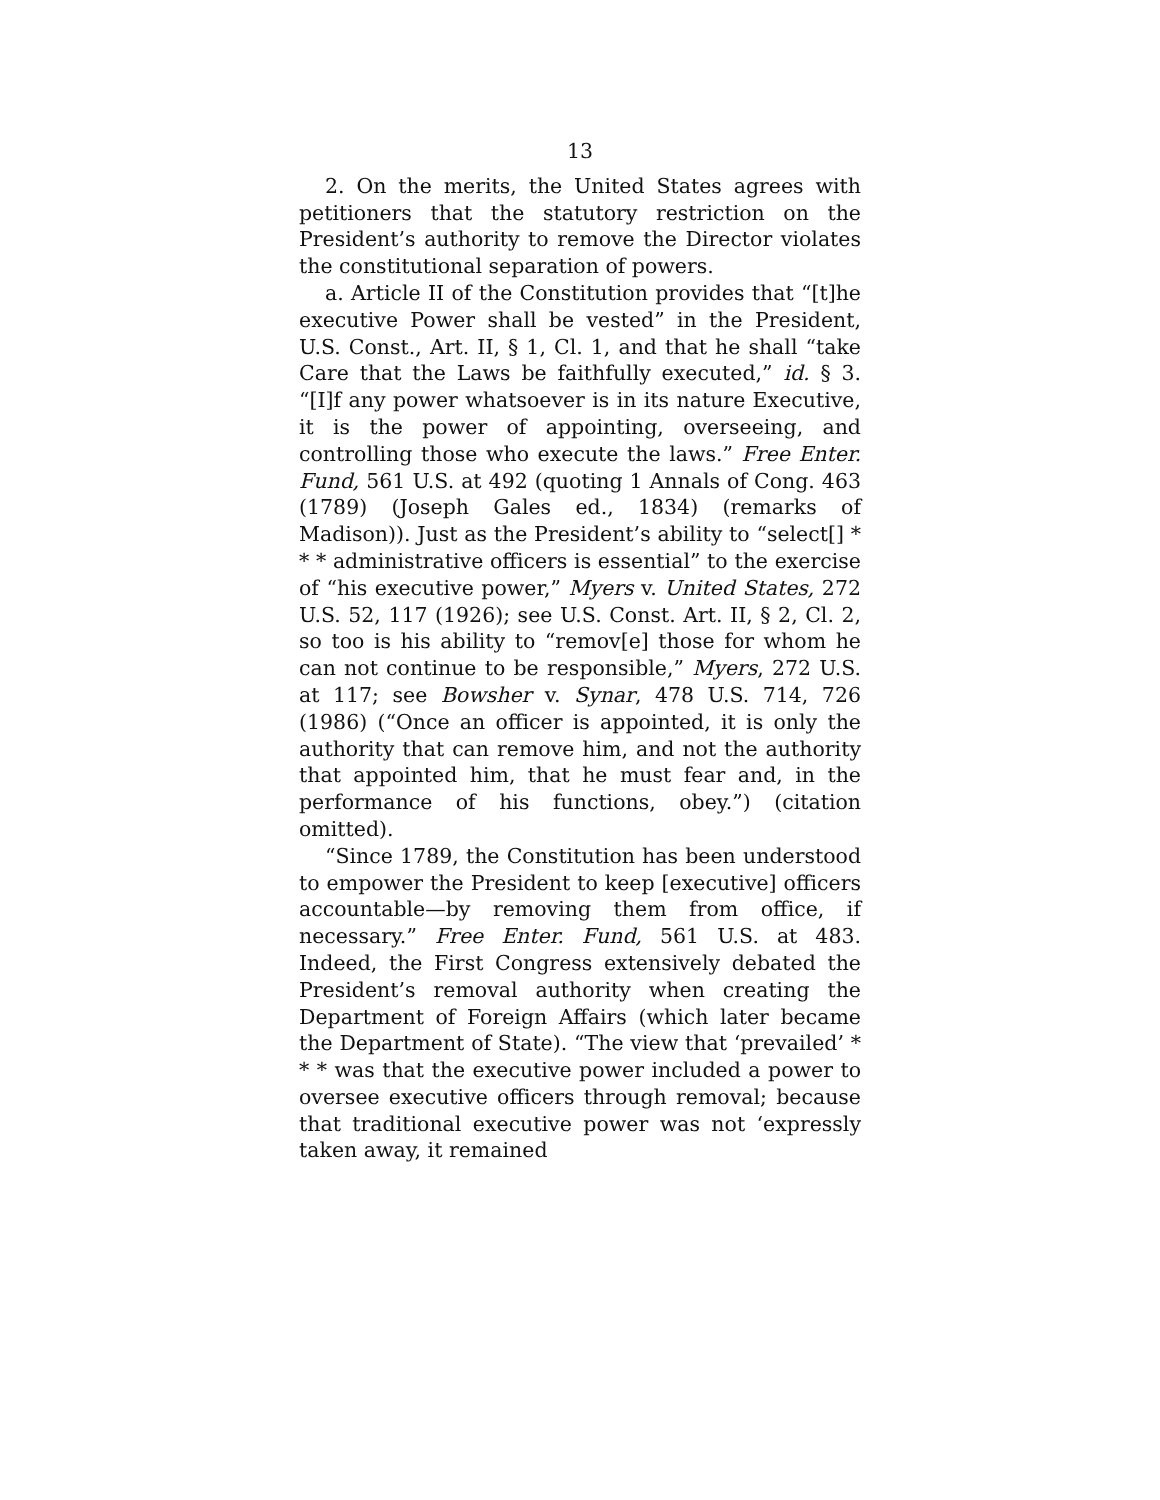13
2. On the merits, the United States agrees with petitioners that the statutory restriction on the President’s authority to remove the Director violates the constitutional separation of powers.
a. Article II of the Constitution provides that “[t]he executive Power shall be vested” in the President, U.S. Const., Art. II, § 1, Cl. 1, and that he shall “take Care that the Laws be faithfully executed,” id. § 3. “[I]f any power whatsoever is in its nature Executive, it is the power of appointing, overseeing, and controlling those who execute the laws.” Free Enter. Fund, 561 U.S. at 492 (quoting 1 Annals of Cong. 463 (1789) (Joseph Gales ed., 1834) (remarks of Madison)). Just as the President’s ability to “select[] * * * administrative officers is essential” to the exercise of “his executive power,” Myers v. United States, 272 U.S. 52, 117 (1926); see U.S. Const. Art. II, § 2, Cl. 2, so too is his ability to “remov[e] those for whom he can not continue to be responsible,” Myers, 272 U.S. at 117; see Bowsher v. Synar, 478 U.S. 714, 726 (1986) (“Once an officer is appointed, it is only the authority that can remove him, and not the authority that appointed him, that he must fear and, in the performance of his functions, obey.”) (citation omitted).
“Since 1789, the Constitution has been understood to empower the President to keep [executive] officers accountable—by removing them from office, if necessary.” Free Enter. Fund, 561 U.S. at 483. Indeed, the First Congress extensively debated the President’s removal authority when creating the Department of Foreign Affairs (which later became the Department of State). “The view that ‘prevailed’ * * * was that the executive power included a power to oversee executive officers through removal; because that traditional executive power was not ‘expressly taken away, it remained